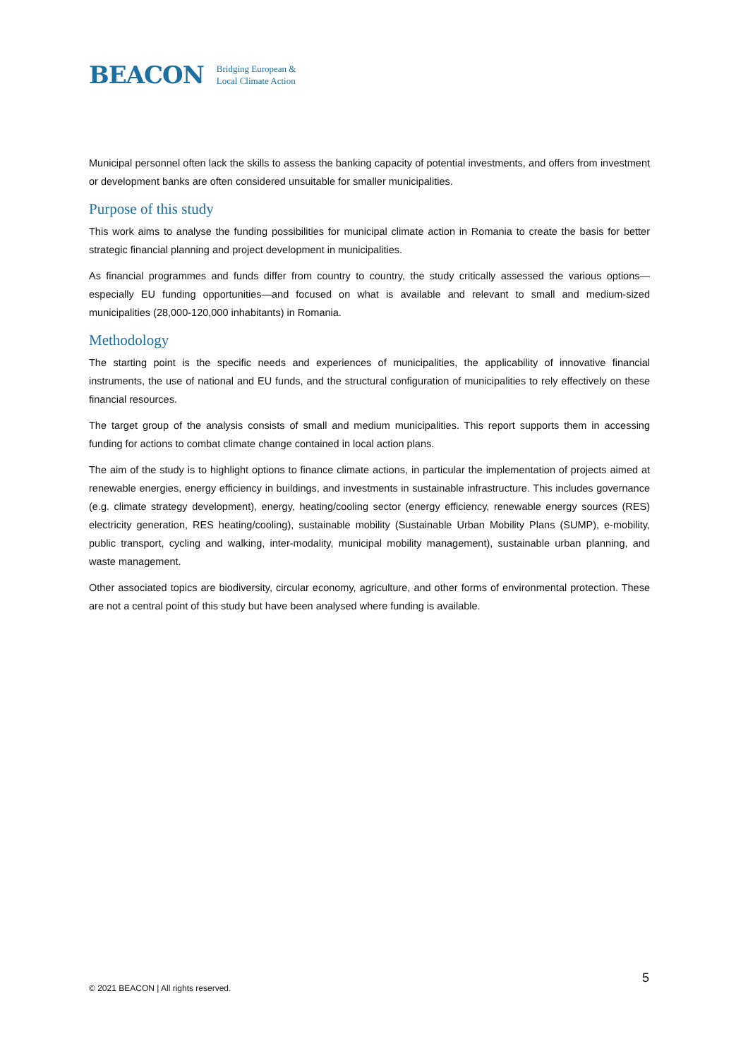BEACON Bridging European &
Local Climate Action
Municipal personnel often lack the skills to assess the banking capacity of potential investments, and offers from investment or development banks are often considered unsuitable for smaller municipalities.
Purpose of this study
This work aims to analyse the funding possibilities for municipal climate action in Romania to create the basis for better strategic financial planning and project development in municipalities.
As financial programmes and funds differ from country to country, the study critically assessed the various options—especially EU funding opportunities—and focused on what is available and relevant to small and medium-sized municipalities (28,000-120,000 inhabitants) in Romania.
Methodology
The starting point is the specific needs and experiences of municipalities, the applicability of innovative financial instruments, the use of national and EU funds, and the structural configuration of municipalities to rely effectively on these financial resources.
The target group of the analysis consists of small and medium municipalities. This report supports them in accessing funding for actions to combat climate change contained in local action plans.
The aim of the study is to highlight options to finance climate actions, in particular the implementation of projects aimed at renewable energies, energy efficiency in buildings, and investments in sustainable infrastructure. This includes governance (e.g. climate strategy development), energy, heating/cooling sector (energy efficiency, renewable energy sources (RES) electricity generation, RES heating/cooling), sustainable mobility (Sustainable Urban Mobility Plans (SUMP), e-mobility, public transport, cycling and walking, inter-modality, municipal mobility management), sustainable urban planning, and waste management.
Other associated topics are biodiversity, circular economy, agriculture, and other forms of environmental protection. These are not a central point of this study but have been analysed where funding is available.
5
© 2021 BEACON | All rights reserved.